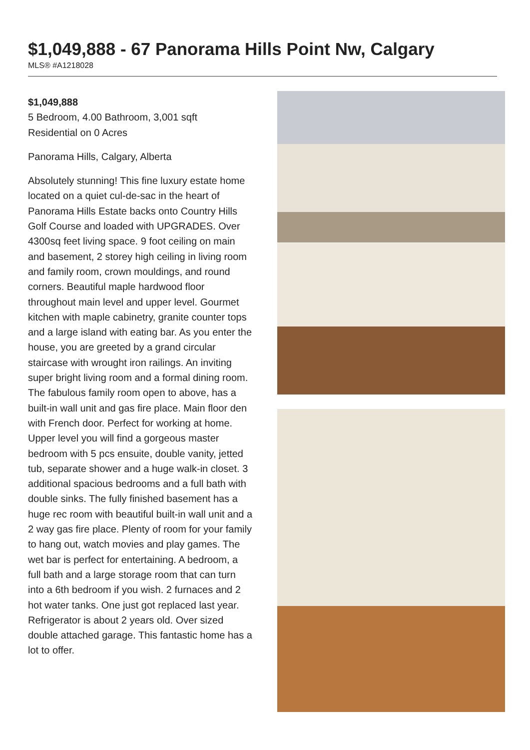$1,049,888 - 67 Panorama Hills Point Nw, Calgary
MLS® #A1218028
$1,049,888
5 Bedroom, 4.00 Bathroom, 3,001 sqft
Residential on 0 Acres
Panorama Hills, Calgary, Alberta
Absolutely stunning! This fine luxury estate home located on a quiet cul-de-sac in the heart of Panorama Hills Estate backs onto Country Hills Golf Course and loaded with UPGRADES. Over 4300sq feet living space. 9 foot ceiling on main and basement, 2 storey high ceiling in living room and family room, crown mouldings, and round corners. Beautiful maple hardwood floor throughout main level and upper level. Gourmet kitchen with maple cabinetry, granite counter tops and a large island with eating bar. As you enter the house, you are greeted by a grand circular staircase with wrought iron railings. An inviting super bright living room and a formal dining room. The fabulous family room open to above, has a built-in wall unit and gas fire place. Main floor den with French door. Perfect for working at home. Upper level you will find a gorgeous master bedroom with 5 pcs ensuite, double vanity, jetted tub, separate shower and a huge walk-in closet. 3 additional spacious bedrooms and a full bath with double sinks. The fully finished basement has a huge rec room with beautiful built-in wall unit and a 2 way gas fire place. Plenty of room for your family to hang out, watch movies and play games. The wet bar is perfect for entertaining. A bedroom, a full bath and a large storage room that can turn into a 6th bedroom if you wish. 2 furnaces and 2 hot water tanks. One just got replaced last year. Refrigerator is about 2 years old. Over sized double attached garage. This fantastic home has a lot to offer.